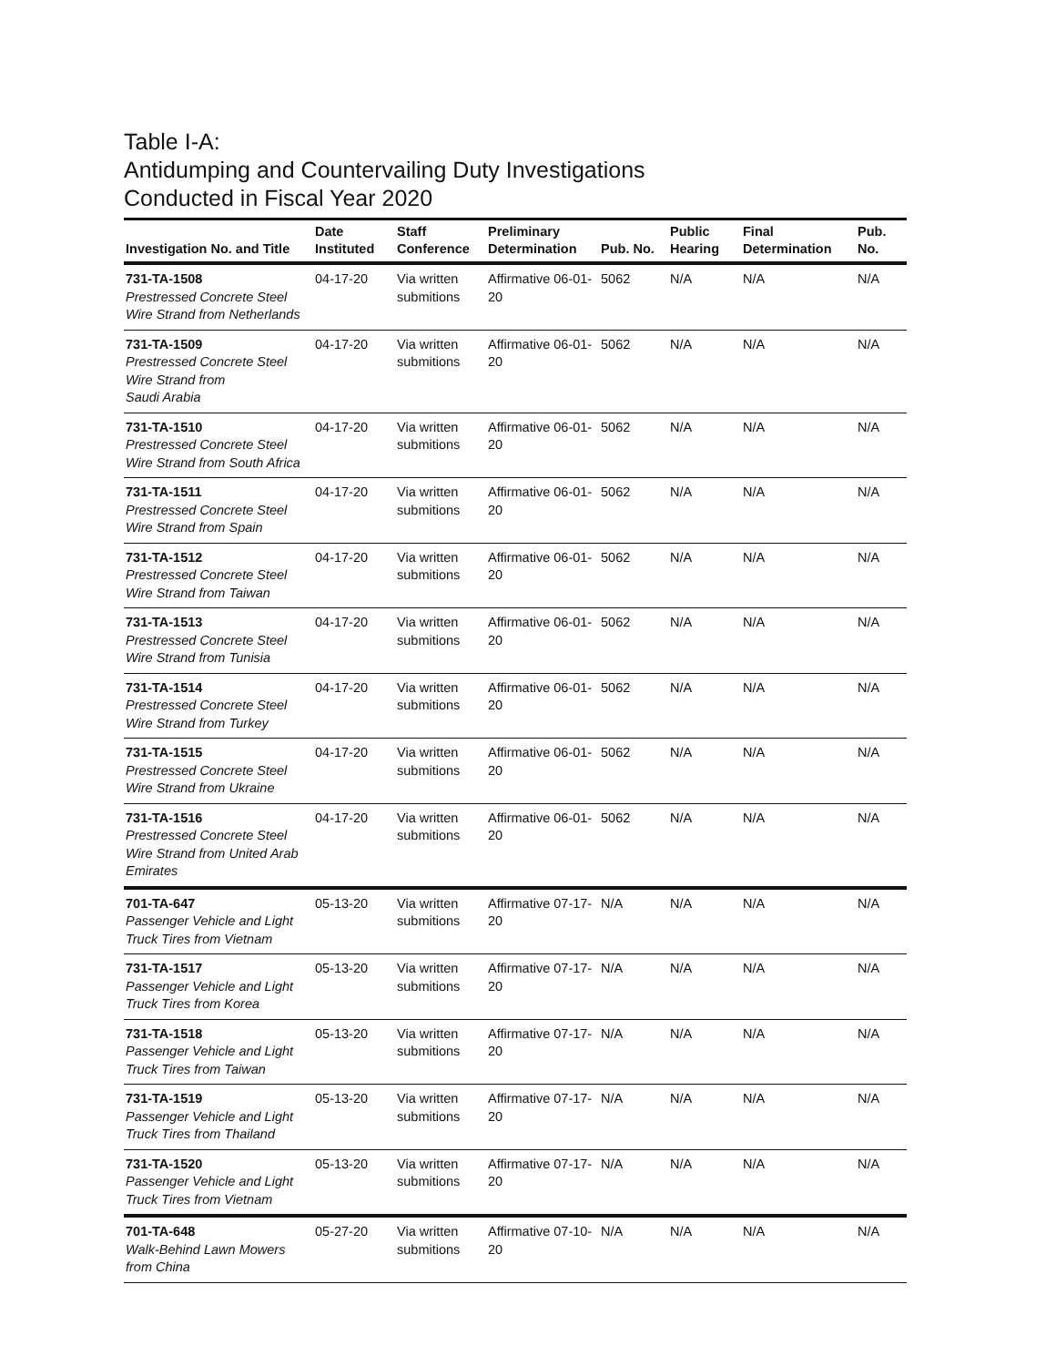Table I-A:
Antidumping and Countervailing Duty Investigations
Conducted in Fiscal Year 2020
| Investigation No. and Title | Date Instituted | Staff Conference | Preliminary Determination | Pub. No. | Public Hearing | Final Determination | Pub. No. |
| --- | --- | --- | --- | --- | --- | --- | --- |
| 731-TA-1508 Prestressed Concrete Steel Wire Strand from Netherlands | 04-17-20 | Via written submitions | Affirmative 06-01-20 | 5062 | N/A | N/A | N/A |
| 731-TA-1509 Prestressed Concrete Steel Wire Strand from Saudi Arabia | 04-17-20 | Via written submitions | Affirmative 06-01-20 | 5062 | N/A | N/A | N/A |
| 731-TA-1510 Prestressed Concrete Steel Wire Strand from South Africa | 04-17-20 | Via written submitions | Affirmative 06-01-20 | 5062 | N/A | N/A | N/A |
| 731-TA-1511 Prestressed Concrete Steel Wire Strand from Spain | 04-17-20 | Via written submitions | Affirmative 06-01-20 | 5062 | N/A | N/A | N/A |
| 731-TA-1512 Prestressed Concrete Steel Wire Strand from Taiwan | 04-17-20 | Via written submitions | Affirmative 06-01-20 | 5062 | N/A | N/A | N/A |
| 731-TA-1513 Prestressed Concrete Steel Wire Strand from Tunisia | 04-17-20 | Via written submitions | Affirmative 06-01-20 | 5062 | N/A | N/A | N/A |
| 731-TA-1514 Prestressed Concrete Steel Wire Strand from Turkey | 04-17-20 | Via written submitions | Affirmative 06-01-20 | 5062 | N/A | N/A | N/A |
| 731-TA-1515 Prestressed Concrete Steel Wire Strand from Ukraine | 04-17-20 | Via written submitions | Affirmative 06-01-20 | 5062 | N/A | N/A | N/A |
| 731-TA-1516 Prestressed Concrete Steel Wire Strand from United Arab Emirates | 04-17-20 | Via written submitions | Affirmative 06-01-20 | 5062 | N/A | N/A | N/A |
| 701-TA-647 Passenger Vehicle and Light Truck Tires from Vietnam | 05-13-20 | Via written submitions | Affirmative 07-17-20 | N/A | N/A | N/A | N/A |
| 731-TA-1517 Passenger Vehicle and Light Truck Tires from Korea | 05-13-20 | Via written submitions | Affirmative 07-17-20 | N/A | N/A | N/A | N/A |
| 731-TA-1518 Passenger Vehicle and Light Truck Tires from Taiwan | 05-13-20 | Via written submitions | Affirmative 07-17-20 | N/A | N/A | N/A | N/A |
| 731-TA-1519 Passenger Vehicle and Light Truck Tires from Thailand | 05-13-20 | Via written submitions | Affirmative 07-17-20 | N/A | N/A | N/A | N/A |
| 731-TA-1520 Passenger Vehicle and Light Truck Tires from Vietnam | 05-13-20 | Via written submitions | Affirmative 07-17-20 | N/A | N/A | N/A | N/A |
| 701-TA-648 Walk-Behind Lawn Mowers from China | 05-27-20 | Via written submitions | Affirmative 07-10-20 | N/A | N/A | N/A | N/A |